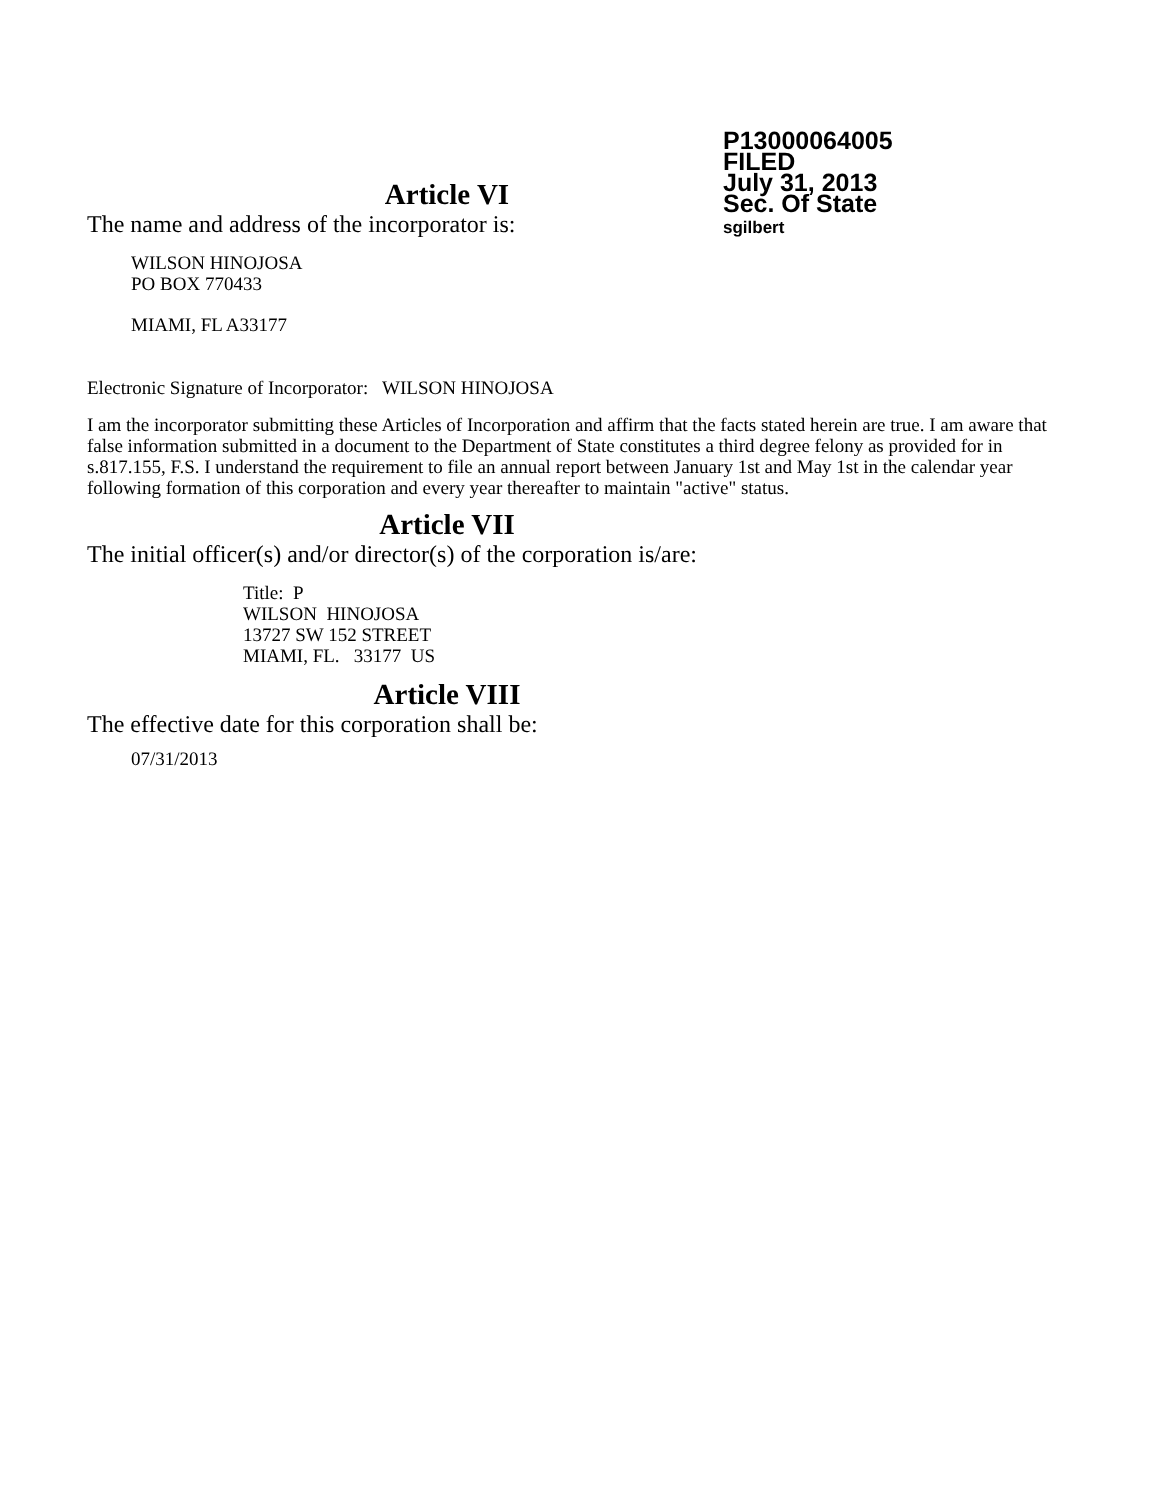P13000064005
FILED
July 31, 2013
Sec. Of State
sgilbert
Article VI
The name and address of the incorporator is:
WILSON HINOJOSA
PO BOX 770433
MIAMI, FL A33177
Electronic Signature of Incorporator: WILSON HINOJOSA
I am the incorporator submitting these Articles of Incorporation and affirm that the facts stated herein are true. I am aware that false information submitted in a document to the Department of State constitutes a third degree felony as provided for in s.817.155, F.S. I understand the requirement to file an annual report between January 1st and May 1st in the calendar year following formation of this corporation and every year thereafter to maintain "active" status.
Article VII
The initial officer(s) and/or director(s) of the corporation is/are:
Title: P
WILSON HINOJOSA
13727 SW 152 STREET
MIAMI, FL. 33177 US
Article VIII
The effective date for this corporation shall be:
07/31/2013